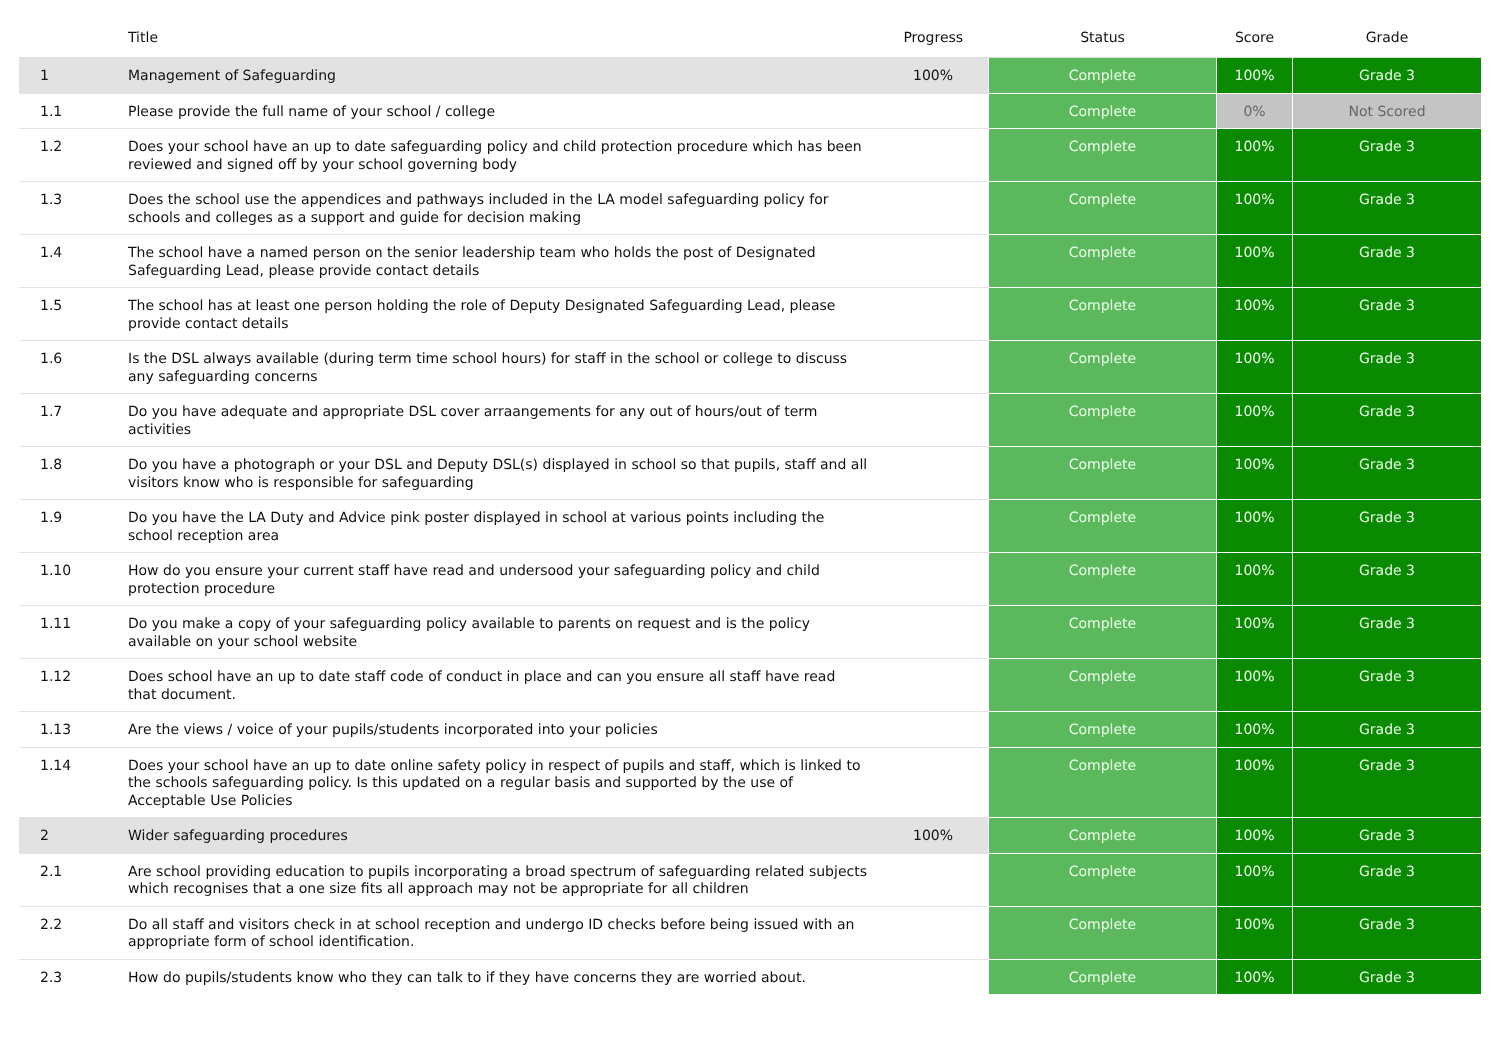| | Title | Progress | Status | Score | Grade |
| --- | --- | --- | --- | --- | --- |
| 1 | Management of Safeguarding | 100% | Complete | 100% | Grade 3 |
| 1.1 | Please provide the full name of your school / college | | Complete | 0% | Not Scored |
| 1.2 | Does your school have an up to date safeguarding policy and child protection procedure which has been reviewed and signed off by your school governing body | | Complete | 100% | Grade 3 |
| 1.3 | Does the school use the appendices and pathways included in the LA model safeguarding policy for schools and colleges as a support and guide for decision making | | Complete | 100% | Grade 3 |
| 1.4 | The school have a named person on the senior leadership team who holds the post of Designated Safeguarding Lead, please provide contact details | | Complete | 100% | Grade 3 |
| 1.5 | The school has at least one person holding the role of Deputy Designated Safeguarding Lead, please provide contact details | | Complete | 100% | Grade 3 |
| 1.6 | Is the DSL always available (during term time school hours) for staff in the school or college to discuss any safeguarding concerns | | Complete | 100% | Grade 3 |
| 1.7 | Do you have adequate and appropriate DSL cover arraangements for any out of hours/out of term activities | | Complete | 100% | Grade 3 |
| 1.8 | Do you have a photograph or your DSL and Deputy DSL(s) displayed in school so that pupils, staff and all visitors know who is responsible for safeguarding | | Complete | 100% | Grade 3 |
| 1.9 | Do you have the LA Duty and Advice pink poster displayed in school at various points including the school reception area | | Complete | 100% | Grade 3 |
| 1.10 | How do you ensure your current staff have read and undersood your safeguarding policy and child protection procedure | | Complete | 100% | Grade 3 |
| 1.11 | Do you make a copy of your safeguarding policy available to parents on request and is the policy available on your school website | | Complete | 100% | Grade 3 |
| 1.12 | Does school have an up to date staff code of conduct in place and can you ensure all staff have read that document. | | Complete | 100% | Grade 3 |
| 1.13 | Are the views / voice of your pupils/students incorporated into your policies | | Complete | 100% | Grade 3 |
| 1.14 | Does your school have an up to date online safety policy in respect of pupils and staff, which is linked to the schools safeguarding policy. Is this updated on a regular basis and supported by the use of Acceptable Use Policies | | Complete | 100% | Grade 3 |
| 2 | Wider safeguarding procedures | 100% | Complete | 100% | Grade 3 |
| 2.1 | Are school providing education to pupils incorporating a broad spectrum of safeguarding related subjects which recognises that a one size fits all approach may not be appropriate for all children | | Complete | 100% | Grade 3 |
| 2.2 | Do all staff and visitors check in at school reception and undergo ID checks before being issued with an appropriate form of school identification. | | Complete | 100% | Grade 3 |
| 2.3 | How do pupils/students know who they can talk to if they have concerns they are worried about. | | Complete | 100% | Grade 3 |